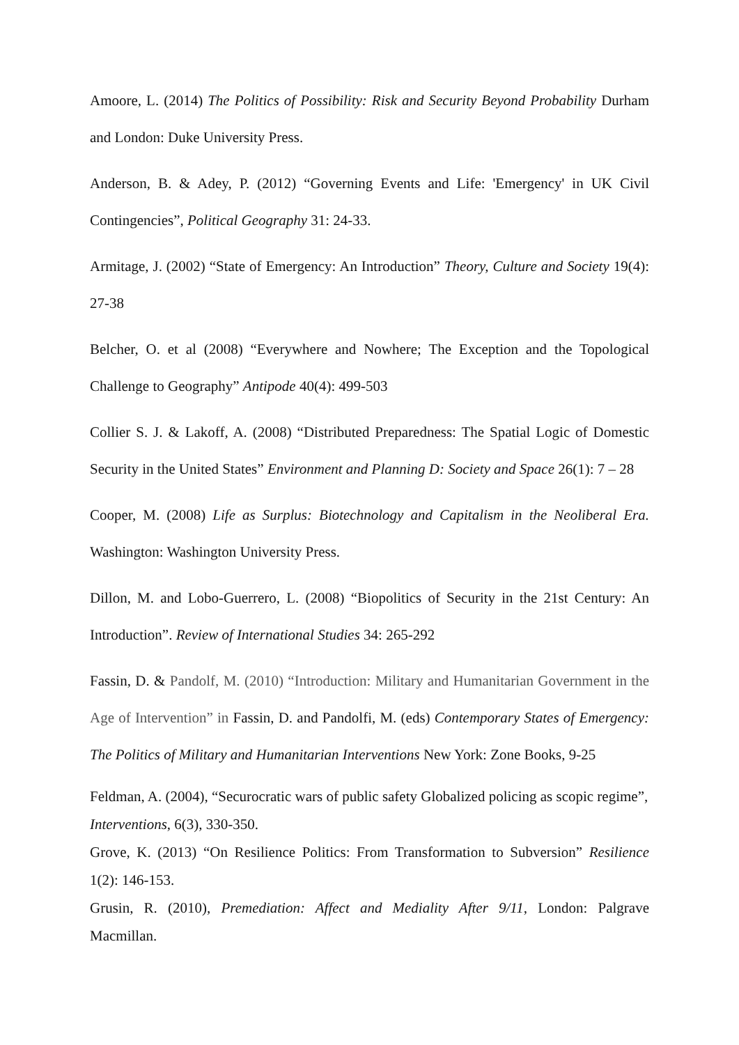Amoore, L. (2014) The Politics of Possibility: Risk and Security Beyond Probability Durham and London: Duke University Press.
Anderson, B. & Adey, P. (2012) “Governing Events and Life: 'Emergency' in UK Civil Contingencies”, Political Geography 31: 24-33.
Armitage, J. (2002) “State of Emergency: An Introduction” Theory, Culture and Society 19(4): 27-38
Belcher, O. et al (2008) “Everywhere and Nowhere; The Exception and the Topological Challenge to Geography” Antipode 40(4): 499-503
Collier S. J. & Lakoff, A. (2008) “Distributed Preparedness: The Spatial Logic of Domestic Security in the United States” Environment and Planning D: Society and Space 26(1): 7 – 28
Cooper, M. (2008) Life as Surplus: Biotechnology and Capitalism in the Neoliberal Era. Washington: Washington University Press.
Dillon, M. and Lobo-Guerrero, L. (2008) “Biopolitics of Security in the 21st Century: An Introduction”. Review of International Studies 34: 265-292
Fassin, D. & Pandolf, M. (2010) “Introduction: Military and Humanitarian Government in the Age of Intervention” in Fassin, D. and Pandolfi, M. (eds) Contemporary States of Emergency: The Politics of Military and Humanitarian Interventions New York: Zone Books, 9-25
Feldman, A. (2004), “Securocratic wars of public safety Globalized policing as scopic regime”, Interventions, 6(3), 330-350.
Grove, K. (2013) “On Resilience Politics: From Transformation to Subversion” Resilience 1(2): 146-153.
Grusin, R. (2010), Premediation: Affect and Mediality After 9/11, London: Palgrave Macmillan.